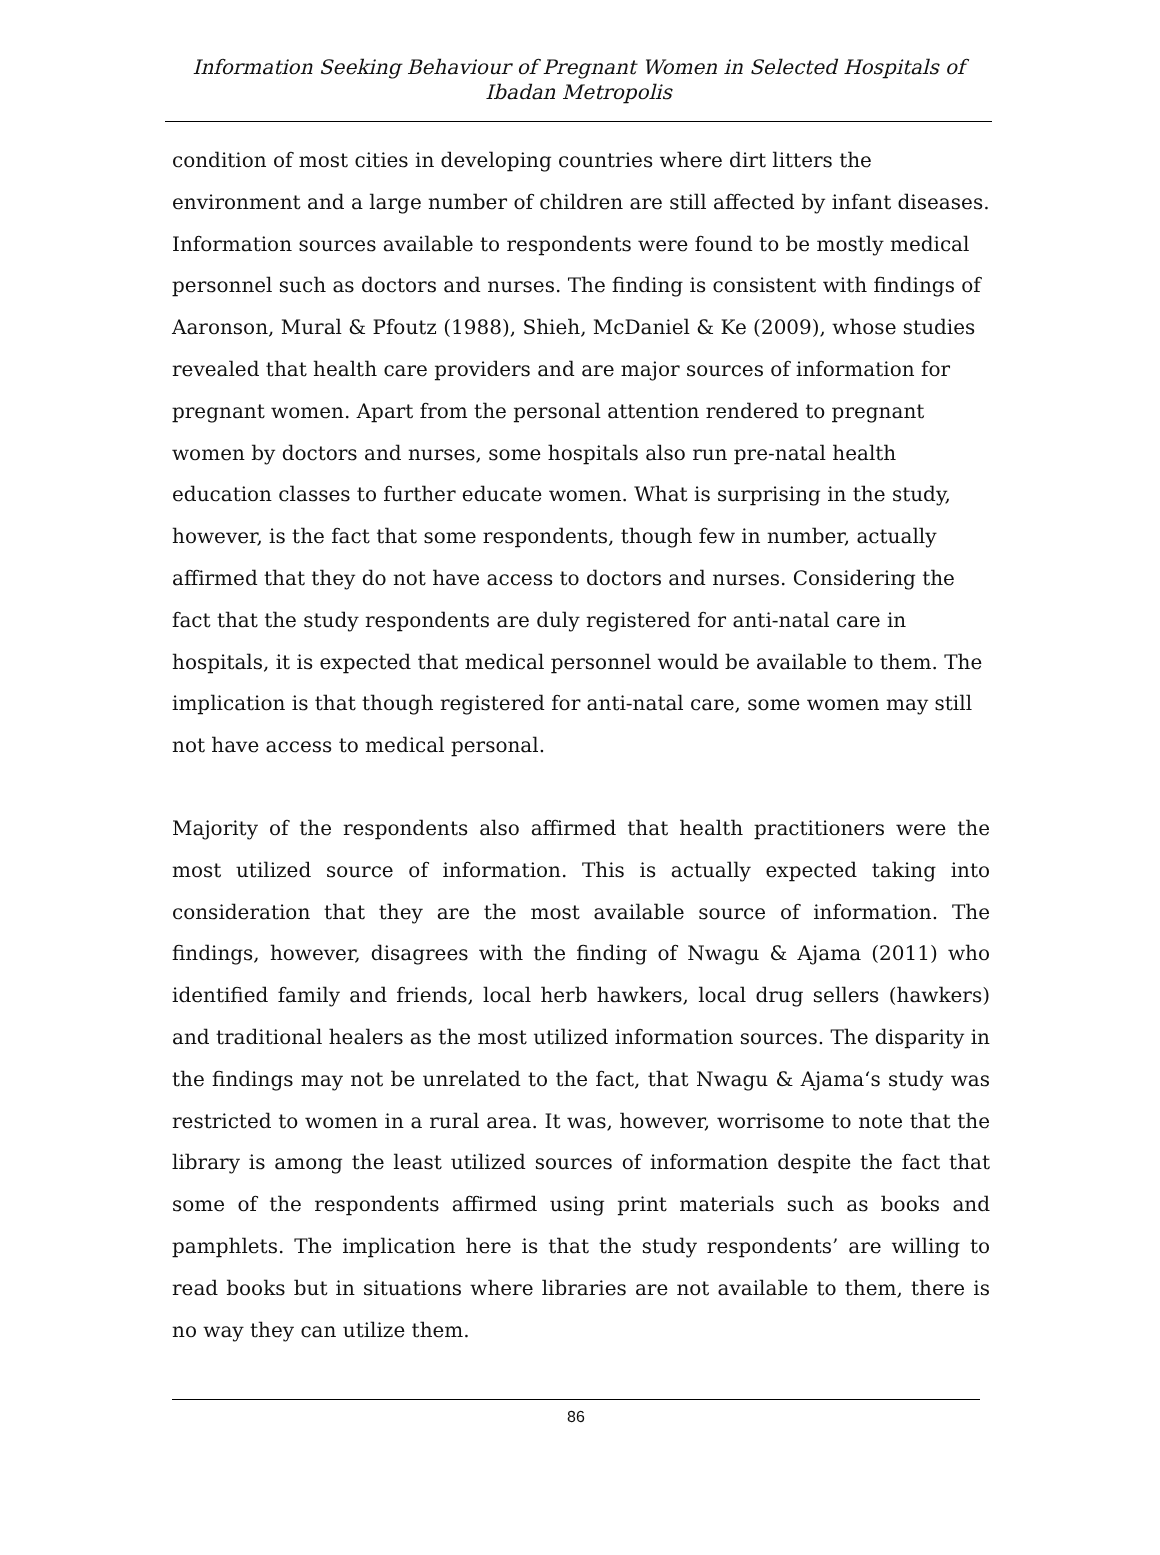Information Seeking Behaviour of Pregnant Women in Selected Hospitals of Ibadan Metropolis
condition of most cities in developing countries where dirt litters the environment and a large number of children are still affected by infant diseases. Information sources available to respondents were found to be mostly medical personnel such as doctors and nurses. The finding is consistent with findings of Aaronson, Mural & Pfoutz (1988), Shieh, McDaniel & Ke (2009), whose studies revealed that health care providers and are major sources of information for pregnant women. Apart from the personal attention rendered to pregnant women by doctors and nurses, some hospitals also run pre-natal health education classes to further educate women. What is surprising in the study, however, is the fact that some respondents, though few in number, actually affirmed that they do not have access to doctors and nurses. Considering the fact that the study respondents are duly registered for anti-natal care in hospitals, it is expected that medical personnel would be available to them. The implication is that though registered for anti-natal care, some women may still not have access to medical personal.
Majority of the respondents also affirmed that health practitioners were the most utilized source of information. This is actually expected taking into consideration that they are the most available source of information. The findings, however, disagrees with the finding of Nwagu & Ajama (2011) who identified family and friends, local herb hawkers, local drug sellers (hawkers) and traditional healers as the most utilized information sources. The disparity in the findings may not be unrelated to the fact, that Nwagu & Ajama‘s study was restricted to women in a rural area. It was, however, worrisome to note that the library is among the least utilized sources of information despite the fact that some of the respondents affirmed using print materials such as books and pamphlets. The implication here is that the study respondents’ are willing to read books but in situations where libraries are not available to them, there is no way they can utilize them.
86